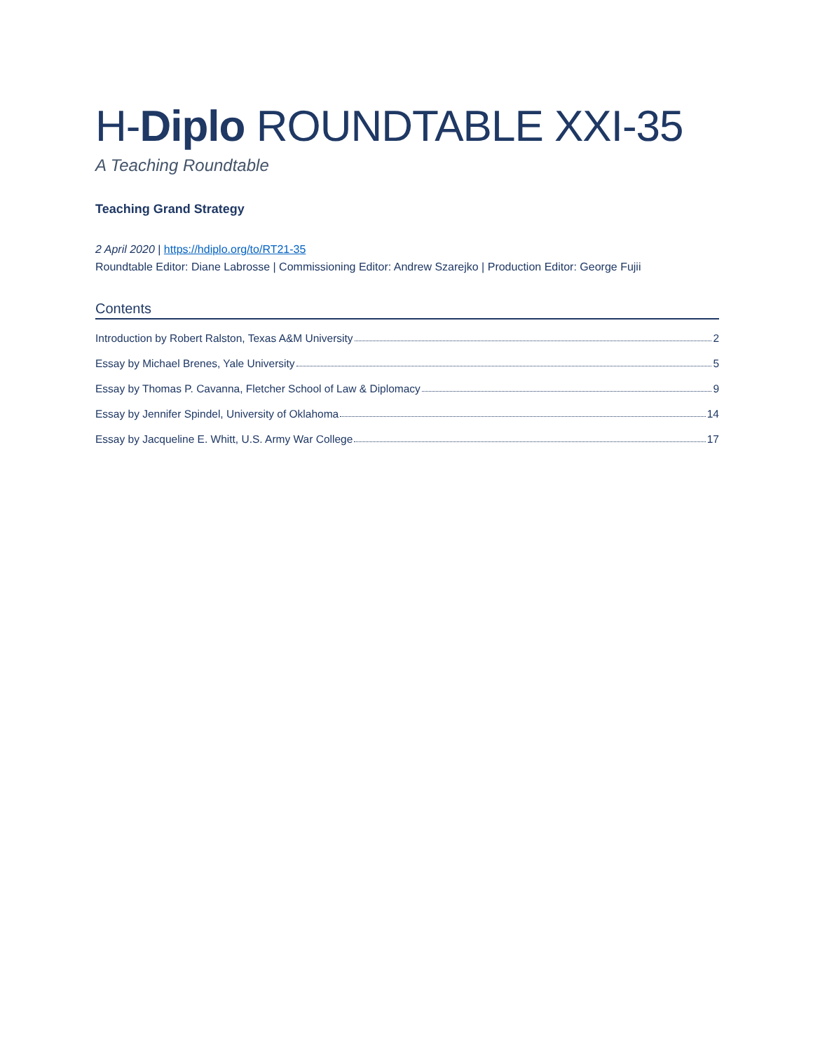H-Diplo ROUNDTABLE XXI-35
A Teaching Roundtable
Teaching Grand Strategy
2 April 2020 | https://hdiplo.org/to/RT21-35
Roundtable Editor: Diane Labrosse | Commissioning Editor: Andrew Szarejko | Production Editor: George Fujii
Contents
Introduction by Robert Ralston, Texas A&M University 2
Essay by Michael Brenes, Yale University 5
Essay by Thomas P. Cavanna, Fletcher School of Law & Diplomacy 9
Essay by Jennifer Spindel, University of Oklahoma 14
Essay by Jacqueline E. Whitt, U.S. Army War College 17